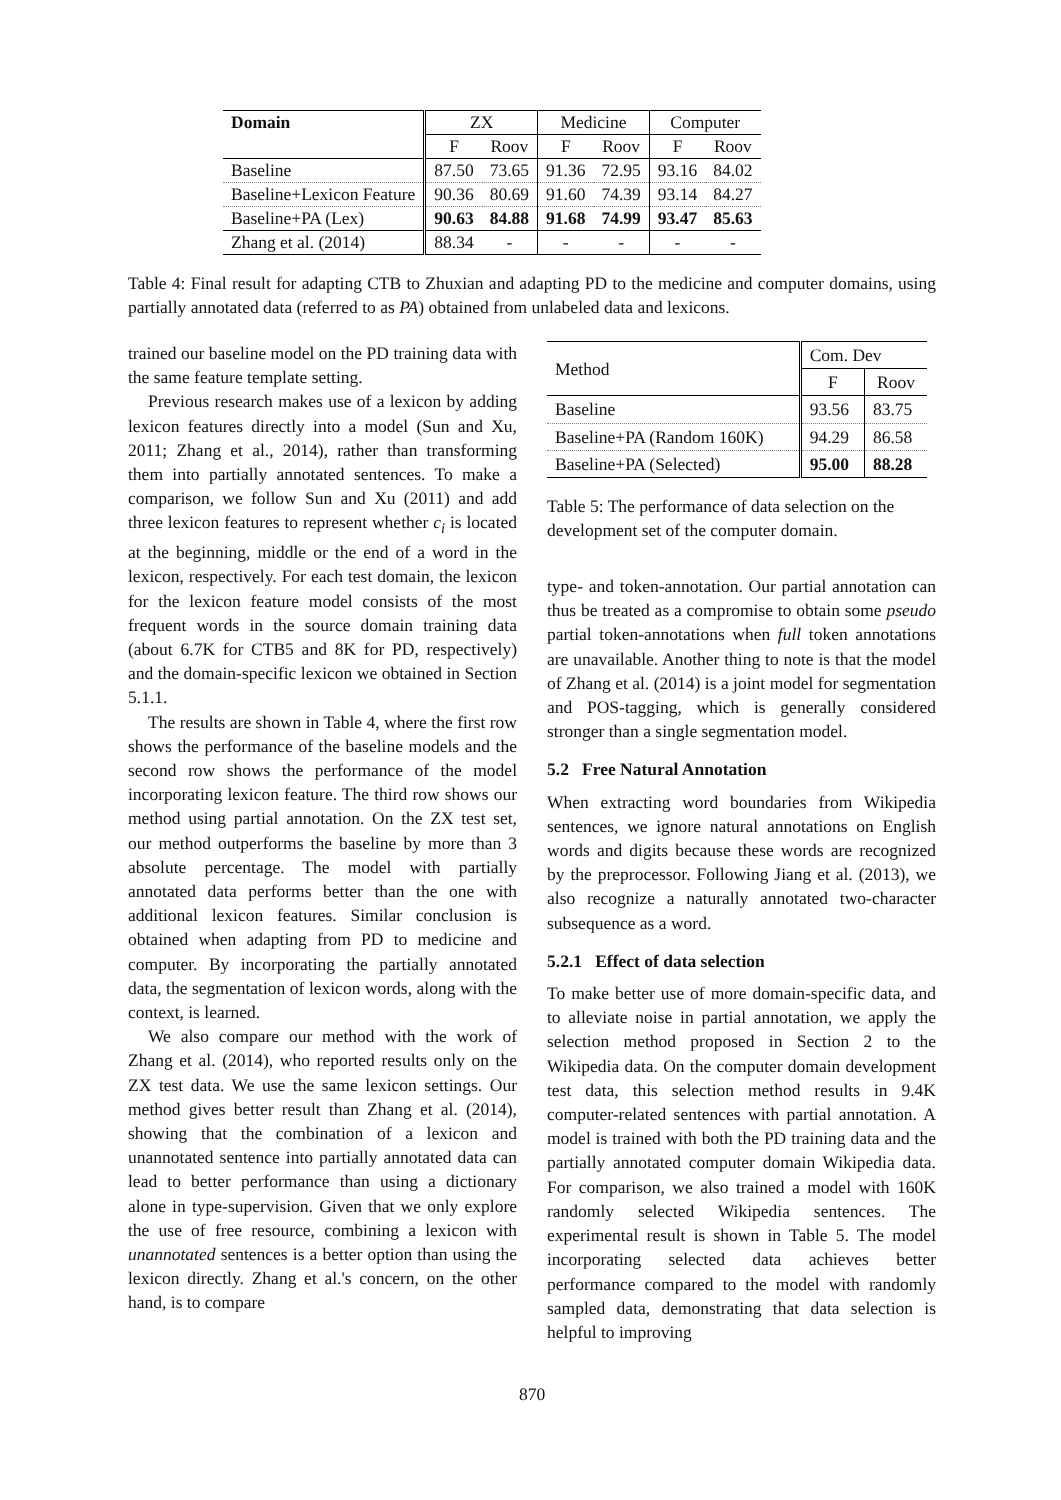| Domain | ZX | | Medicine | | Computer | |
| --- | --- | --- | --- | --- | --- | --- |
| | F | Roov | F | Roov | F | Roov |
| Baseline | 87.50 | 73.65 | 91.36 | 72.95 | 93.16 | 84.02 |
| Baseline+Lexicon Feature | 90.36 | 80.69 | 91.60 | 74.39 | 93.14 | 84.27 |
| Baseline+PA (Lex) | 90.63 | 84.88 | 91.68 | 74.99 | 93.47 | 85.63 |
| Zhang et al. (2014) | 88.34 | - | - | - | - | - |
Table 4: Final result for adapting CTB to Zhuxian and adapting PD to the medicine and computer domains, using partially annotated data (referred to as PA) obtained from unlabeled data and lexicons.
trained our baseline model on the PD training data with the same feature template setting.
Previous research makes use of a lexicon by adding lexicon features directly into a model (Sun and Xu, 2011; Zhang et al., 2014), rather than transforming them into partially annotated sentences. To make a comparison, we follow Sun and Xu (2011) and add three lexicon features to represent whether c<sub>i</sub> is located at the beginning, middle or the end of a word in the lexicon, respectively. For each test domain, the lexicon for the lexicon feature model consists of the most frequent words in the source domain training data (about 6.7K for CTB5 and 8K for PD, respectively) and the domain-specific lexicon we obtained in Section 5.1.1.
The results are shown in Table 4, where the first row shows the performance of the baseline models and the second row shows the performance of the model incorporating lexicon feature. The third row shows our method using partial annotation. On the ZX test set, our method outperforms the baseline by more than 3 absolute percentage. The model with partially annotated data performs better than the one with additional lexicon features. Similar conclusion is obtained when adapting from PD to medicine and computer. By incorporating the partially annotated data, the segmentation of lexicon words, along with the context, is learned.
We also compare our method with the work of Zhang et al. (2014), who reported results only on the ZX test data. We use the same lexicon settings. Our method gives better result than Zhang et al. (2014), showing that the combination of a lexicon and unannotated sentence into partially annotated data can lead to better performance than using a dictionary alone in type-supervision. Given that we only explore the use of free resource, combining a lexicon with unannotated sentences is a better option than using the lexicon directly. Zhang et al.'s concern, on the other hand, is to compare
| Method | Com. Dev | |
| --- | --- | --- |
| | F | Roov |
| Baseline | 93.56 | 83.75 |
| Baseline+PA (Random 160K) | 94.29 | 86.58 |
| Baseline+PA (Selected) | 95.00 | 88.28 |
Table 5: The performance of data selection on the development set of the computer domain.
type- and token-annotation. Our partial annotation can thus be treated as a compromise to obtain some pseudo partial token-annotations when full token annotations are unavailable. Another thing to note is that the model of Zhang et al. (2014) is a joint model for segmentation and POS-tagging, which is generally considered stronger than a single segmentation model.
5.2 Free Natural Annotation
When extracting word boundaries from Wikipedia sentences, we ignore natural annotations on English words and digits because these words are recognized by the preprocessor. Following Jiang et al. (2013), we also recognize a naturally annotated two-character subsequence as a word.
5.2.1 Effect of data selection
To make better use of more domain-specific data, and to alleviate noise in partial annotation, we apply the selection method proposed in Section 2 to the Wikipedia data. On the computer domain development test data, this selection method results in 9.4K computer-related sentences with partial annotation. A model is trained with both the PD training data and the partially annotated computer domain Wikipedia data. For comparison, we also trained a model with 160K randomly selected Wikipedia sentences. The experimental result is shown in Table 5. The model incorporating selected data achieves better performance compared to the model with randomly sampled data, demonstrating that data selection is helpful to improving
870